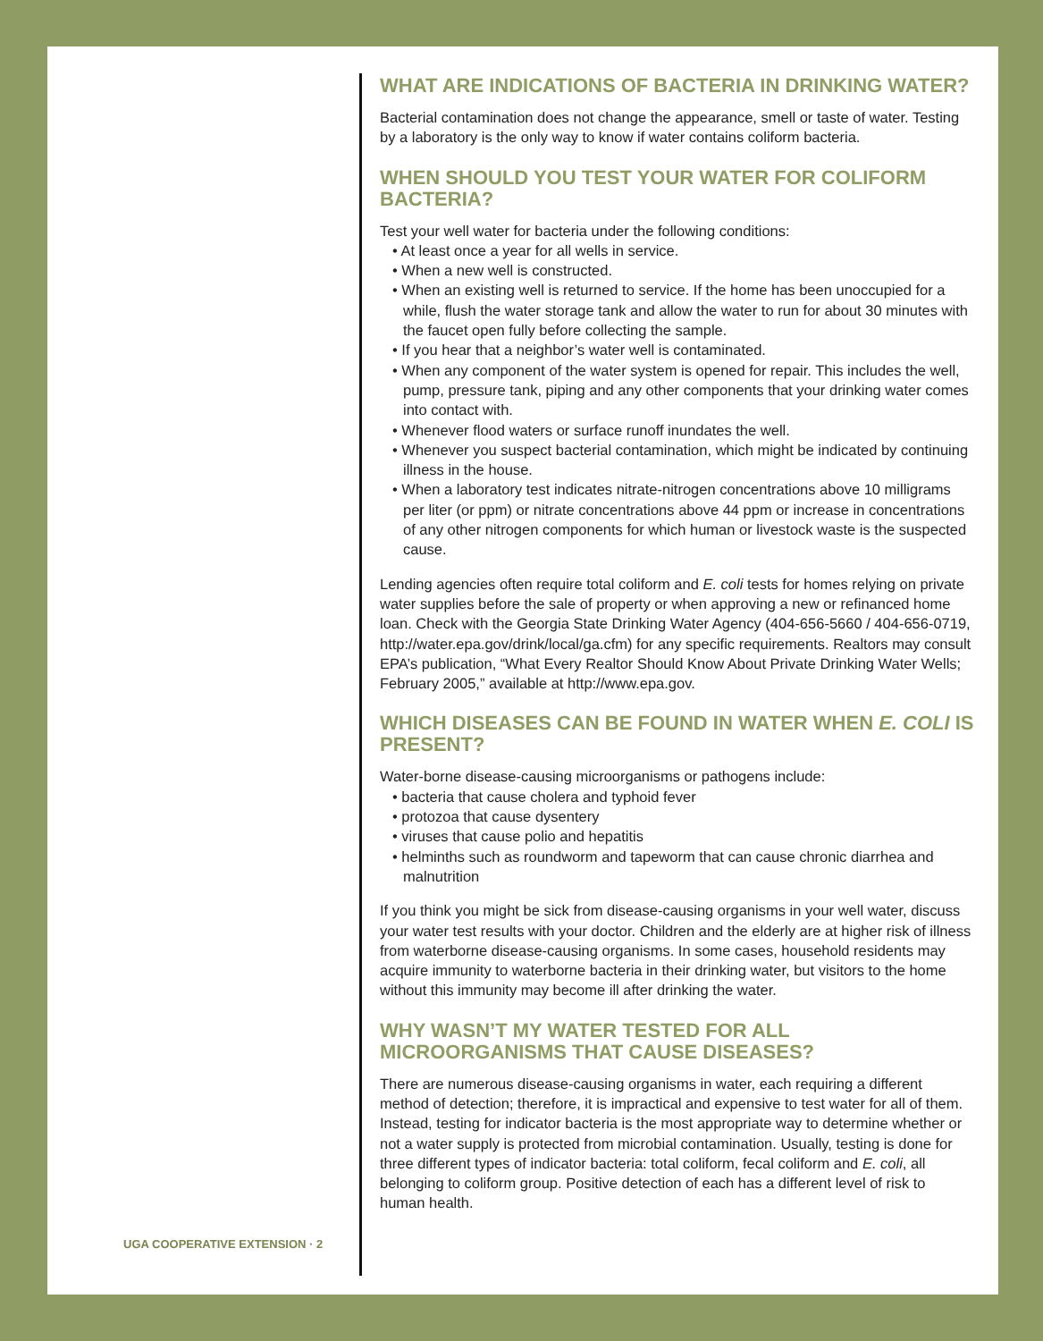WHAT ARE INDICATIONS OF BACTERIA IN DRINKING WATER?
Bacterial contamination does not change the appearance, smell or taste of water. Testing by a laboratory is the only way to know if water contains coliform bacteria.
WHEN SHOULD YOU TEST YOUR WATER FOR COLIFORM BACTERIA?
Test your well water for bacteria under the following conditions:
• At least once a year for all wells in service.
• When a new well is constructed.
• When an existing well is returned to service. If the home has been unoccupied for a while, flush the water storage tank and allow the water to run for about 30 minutes with the faucet open fully before collecting the sample.
• If you hear that a neighbor’s water well is contaminated.
• When any component of the water system is opened for repair. This includes the well, pump, pressure tank, piping and any other components that your drinking water comes into contact with.
• Whenever flood waters or surface runoff inundates the well.
• Whenever you suspect bacterial contamination, which might be indicated by continuing illness in the house.
• When a laboratory test indicates nitrate-nitrogen concentrations above 10 milligrams per liter (or ppm) or nitrate concentrations above 44 ppm or increase in concentrations of any other nitrogen components for which human or livestock waste is the suspected cause.
Lending agencies often require total coliform and E. coli tests for homes relying on private water supplies before the sale of property or when approving a new or refinanced home loan. Check with the Georgia State Drinking Water Agency (404-656-5660 / 404-656-0719, http://water.epa.gov/drink/local/ga.cfm) for any specific requirements. Realtors may consult EPA’s publication, “What Every Realtor Should Know About Private Drinking Water Wells; February 2005,” available at http://www.epa.gov.
WHICH DISEASES CAN BE FOUND IN WATER WHEN E. COLI IS PRESENT?
Water-borne disease-causing microorganisms or pathogens include:
• bacteria that cause cholera and typhoid fever
• protozoa that cause dysentery
• viruses that cause polio and hepatitis
• helminths such as roundworm and tapeworm that can cause chronic diarrhea and malnutrition
If you think you might be sick from disease-causing organisms in your well water, discuss your water test results with your doctor. Children and the elderly are at higher risk of illness from waterborne disease-causing organisms. In some cases, household residents may acquire immunity to waterborne bacteria in their drinking water, but visitors to the home without this immunity may become ill after drinking the water.
WHY WASN’T MY WATER TESTED FOR ALL MICROORGANISMS THAT CAUSE DISEASES?
There are numerous disease-causing organisms in water, each requiring a different method of detection; therefore, it is impractical and expensive to test water for all of them. Instead, testing for indicator bacteria is the most appropriate way to determine whether or not a water supply is protected from microbial contamination. Usually, testing is done for three different types of indicator bacteria: total coliform, fecal coliform and E. coli, all belonging to coliform group. Positive detection of each has a different level of risk to human health.
UGA COOPERATIVE EXTENSION · 2